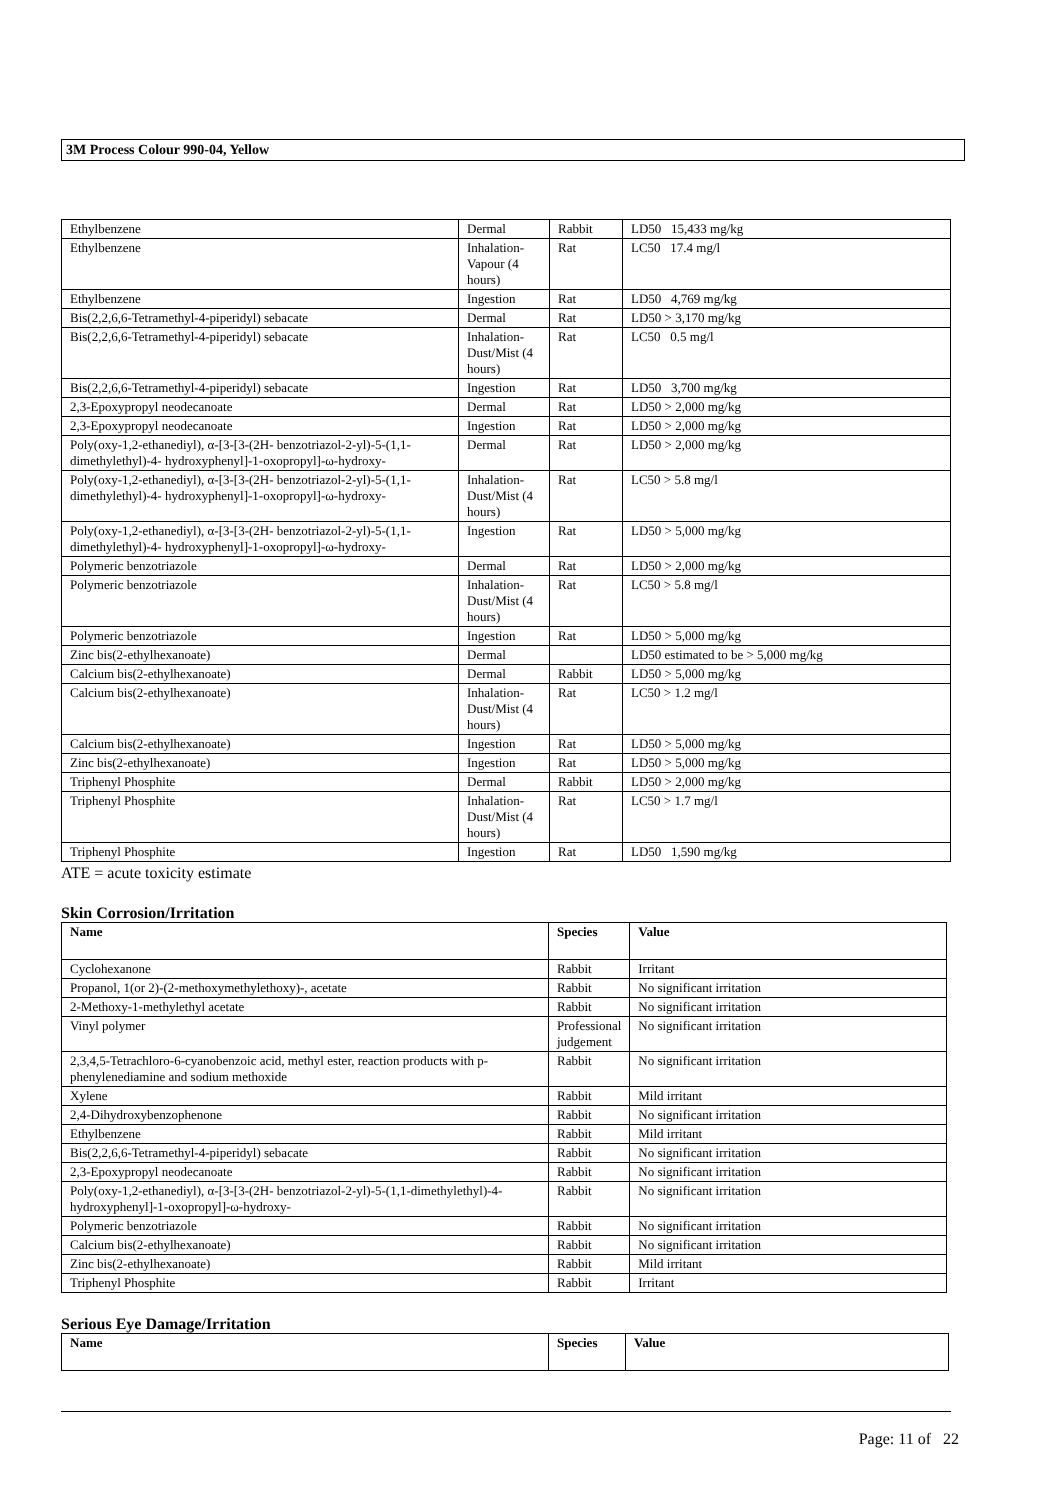3M Process Colour 990-04, Yellow
| Ethylbenzene | Dermal | Rabbit | LD50 15,433 mg/kg |
| Ethylbenzene | Inhalation-Vapour (4 hours) | Rat | LC50 17.4 mg/l |
| Ethylbenzene | Ingestion | Rat | LD50 4,769 mg/kg |
| Bis(2,2,6,6-Tetramethyl-4-piperidyl) sebacate | Dermal | Rat | LD50 > 3,170 mg/kg |
| Bis(2,2,6,6-Tetramethyl-4-piperidyl) sebacate | Inhalation-Dust/Mist (4 hours) | Rat | LC50 0.5 mg/l |
| Bis(2,2,6,6-Tetramethyl-4-piperidyl) sebacate | Ingestion | Rat | LD50 3,700 mg/kg |
| 2,3-Epoxypropyl neodecanoate | Dermal | Rat | LD50 > 2,000 mg/kg |
| 2,3-Epoxypropyl neodecanoate | Ingestion | Rat | LD50 > 2,000 mg/kg |
| Poly(oxy-1,2-ethanediyl), α-[3-[3-(2H- benzotriazol-2-yl)-5-(1,1-dimethylethyl)-4- hydroxyphenyl]-1-oxopropyl]-ω-hydroxy- | Dermal | Rat | LD50 > 2,000 mg/kg |
| Poly(oxy-1,2-ethanediyl), α-[3-[3-(2H- benzotriazol-2-yl)-5-(1,1-dimethylethyl)-4- hydroxyphenyl]-1-oxopropyl]-ω-hydroxy- | Inhalation-Dust/Mist (4 hours) | Rat | LC50 > 5.8 mg/l |
| Poly(oxy-1,2-ethanediyl), α-[3-[3-(2H- benzotriazol-2-yl)-5-(1,1-dimethylethyl)-4- hydroxyphenyl]-1-oxopropyl]-ω-hydroxy- | Ingestion | Rat | LD50 > 5,000 mg/kg |
| Polymeric benzotriazole | Dermal | Rat | LD50 > 2,000 mg/kg |
| Polymeric benzotriazole | Inhalation-Dust/Mist (4 hours) | Rat | LC50 > 5.8 mg/l |
| Polymeric benzotriazole | Ingestion | Rat | LD50 > 5,000 mg/kg |
| Zinc bis(2-ethylhexanoate) | Dermal | | LD50 estimated to be > 5,000 mg/kg |
| Calcium bis(2-ethylhexanoate) | Dermal | Rabbit | LD50 > 5,000 mg/kg |
| Calcium bis(2-ethylhexanoate) | Inhalation-Dust/Mist (4 hours) | Rat | LC50 > 1.2 mg/l |
| Calcium bis(2-ethylhexanoate) | Ingestion | Rat | LD50 > 5,000 mg/kg |
| Zinc bis(2-ethylhexanoate) | Ingestion | Rat | LD50 > 5,000 mg/kg |
| Triphenyl Phosphite | Dermal | Rabbit | LD50 > 2,000 mg/kg |
| Triphenyl Phosphite | Inhalation-Dust/Mist (4 hours) | Rat | LC50 > 1.7 mg/l |
| Triphenyl Phosphite | Ingestion | Rat | LD50 1,590 mg/kg |
ATE = acute toxicity estimate
Skin Corrosion/Irritation
| Name | Species | Value |
| --- | --- | --- |
| Cyclohexanone | Rabbit | Irritant |
| Propanol, 1(or 2)-(2-methoxymethylethoxy)-, acetate | Rabbit | No significant irritation |
| 2-Methoxy-1-methylethyl acetate | Rabbit | No significant irritation |
| Vinyl polymer | Professional judgement | No significant irritation |
| 2,3,4,5-Tetrachloro-6-cyanobenzoic acid, methyl ester, reaction products with p-phenylenediamine and sodium methoxide | Rabbit | No significant irritation |
| Xylene | Rabbit | Mild irritant |
| 2,4-Dihydroxybenzophenone | Rabbit | No significant irritation |
| Ethylbenzene | Rabbit | Mild irritant |
| Bis(2,2,6,6-Tetramethyl-4-piperidyl) sebacate | Rabbit | No significant irritation |
| 2,3-Epoxypropyl neodecanoate | Rabbit | No significant irritation |
| Poly(oxy-1,2-ethanediyl), α-[3-[3-(2H- benzotriazol-2-yl)-5-(1,1-dimethylethyl)-4- hydroxyphenyl]-1-oxopropyl]-ω-hydroxy- | Rabbit | No significant irritation |
| Polymeric benzotriazole | Rabbit | No significant irritation |
| Calcium bis(2-ethylhexanoate) | Rabbit | No significant irritation |
| Zinc bis(2-ethylhexanoate) | Rabbit | Mild irritant |
| Triphenyl Phosphite | Rabbit | Irritant |
Serious Eye Damage/Irritation
| Name | Species | Value |
| --- | --- | --- |
Page: 11 of 22